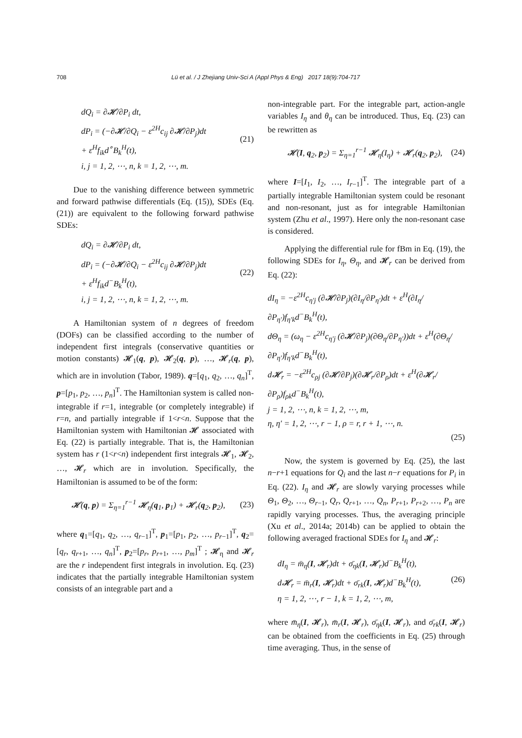708 Lü et al. / J Zhejiang Univ-Sci A (Appl Phys & Eng) 2017 18(9):704-717
dQ<sub>i</sub> = ∂𝓗/∂P<sub>i</sub> dt,
dP<sub>i</sub> = (−∂𝓗/∂Q<sub>i</sub> − ε<sup>2H</sup>c<sub>ij</sub> ∂𝓗/∂P<sub>j</sub>)dt
+ ε<sup>H</sup>f<sub>ik</sub>d<sup>∘</sup>B<sub>k</sub><sup>H</sup>(t),
i, j = 1, 2, ⋯, n, k = 1, 2, ⋯, m.
(21)
Due to the vanishing difference between symmetric and forward pathwise differentials (Eq. (15)), SDEs (Eq. (21)) are equivalent to the following forward pathwise SDEs:
dQ<sub>i</sub> = ∂𝓗/∂P<sub>i</sub> dt,
dP<sub>i</sub> = (−∂𝓗/∂Q<sub>i</sub> − ε<sup>2H</sup>c<sub>ij</sub> ∂𝓗/∂P<sub>j</sub>)dt
+ ε<sup>H</sup>f<sub>ik</sub>d<sup>−</sup>B<sub>k</sub><sup>H</sup>(t),
i, j = 1, 2, ⋯, n, k = 1, 2, ⋯, m.
(22)
A Hamiltonian system of n degrees of freedom (DOFs) can be classified according to the number of independent first integrals (conservative quantities or motion constants) 𝓗<sub>1</sub>(q, p), 𝓗<sub>2</sub>(q, p), …, 𝓗<sub>r</sub>(q, p), which are in involution (Tabor, 1989). q=[q<sub>1</sub>, q<sub>2</sub>, …, q<sub>n</sub>]<sup>T</sup>, p=[p<sub>1</sub>, p<sub>2</sub>, …, p<sub>n</sub>]<sup>T</sup>. The Hamiltonian system is called non-integrable if r=1, integrable (or completely integrable) if r=n, and partially integrable if 1<r<n. Suppose that the Hamiltonian system with Hamiltonian 𝓗 associated with Eq. (22) is partially integrable. That is, the Hamiltonian system has r (1<r<n) independent first integrals 𝓗<sub>1</sub>, 𝓗<sub>2</sub>, …, 𝓗<sub>r</sub> which are in involution. Specifically, the Hamiltonian is assumed to be of the form:
𝓗(q, p) = Σ<sub>η=1</sub><sup>r−1</sup> 𝓗<sub>η</sub>(q<sub>1</sub>, p<sub>1</sub>) + 𝓗<sub>r</sub>(q<sub>2</sub>, p<sub>2</sub>),
(23)
where q<sub>1</sub>=[q<sub>1</sub>, q<sub>2</sub>, …, q<sub>r−1</sub>]<sup>T</sup>, p<sub>1</sub>=[p<sub>1</sub>, p<sub>2</sub>, …, p<sub>r−1</sub>]<sup>T</sup>, q<sub>2</sub>=[q<sub>r</sub>, q<sub>r+1</sub>, …, q<sub>n</sub>]<sup>T</sup>, p<sub>2</sub>=[p<sub>r</sub>, p<sub>r+1</sub>, …, p<sub>m</sub>]<sup>T</sup> ; 𝓗<sub>η</sub> and 𝓗<sub>r</sub> are the r independent first integrals in involution. Eq. (23) indicates that the partially integrable Hamiltonian system consists of an integrable part and a
non-integrable part. For the integrable part, action-angle variables I<sub>η</sub> and θ<sub>η</sub> can be introduced. Thus, Eq. (23) can be rewritten as
𝓗(I, q<sub>2</sub>, p<sub>2</sub>) = Σ<sub>η=1</sub><sup>r−1</sup> 𝓗<sub>η</sub>(I<sub>η</sub>) + 𝓗<sub>r</sub>(q<sub>2</sub>, p<sub>2</sub>),
(24)
where I=[I<sub>1</sub>, I<sub>2</sub>, …, I<sub>r−1</sub>]<sup>T</sup>. The integrable part of a partially integrable Hamiltonian system could be resonant and non-resonant, just as for integrable Hamiltonian system (Zhu et al., 1997). Here only the non-resonant case is considered.
Applying the differential rule for fBm in Eq. (19), the following SDEs for I<sub>η</sub>, Θ<sub>η</sub>, and 𝓗<sub>r</sub> can be derived from Eq. (22):
dI<sub>η</sub> = −ε<sup>2H</sup>c<sub>η′j</sub> (∂𝓗/∂P<sub>j</sub>)(∂I<sub>η</sub>/∂P<sub>η′</sub>)dt + ε<sup>H</sup>(∂I<sub>η</sub>/∂P<sub>η′</sub>)f<sub>η′k</sub>d<sup>−</sup>B<sub>k</sub><sup>H</sup>(t),
dΘ<sub>η</sub> = (ω<sub>η</sub> − ε<sup>2H</sup>c<sub>η′j</sub> (∂𝓗/∂P<sub>j</sub>)(∂Θ<sub>η</sub>/∂P<sub>η′</sub>))dt + ε<sup>H</sup>(∂Θ<sub>η</sub>/∂P<sub>η′</sub>)f<sub>η′k</sub>d<sup>−</sup>B<sub>k</sub><sup>H</sup>(t),
d𝓗<sub>r</sub> = −ε<sup>2H</sup>c<sub>ρj</sub> (∂𝓗/∂P<sub>j</sub>)(∂𝓗<sub>r</sub>/∂P<sub>ρ</sub>)dt + ε<sup>H</sup>(∂𝓗<sub>r</sub>/∂P<sub>ρ</sub>)f<sub>ρk</sub>d<sup>−</sup>B<sub>k</sub><sup>H</sup>(t),
j = 1, 2, ⋯, n, k = 1, 2, ⋯, m,
η, η′ = 1, 2, ⋯, r − 1, ρ = r, r + 1, ⋯, n.
(25)
Now, the system is governed by Eq. (25), the last n−r+1 equations for Q<sub>i</sub> and the last n−r equations for P<sub>i</sub> in Eq. (22). I<sub>η</sub> and 𝓗<sub>r</sub> are slowly varying processes while Θ<sub>1</sub>, Θ<sub>2</sub>, …, Θ<sub>r−1</sub>, Q<sub>r</sub>, Q<sub>r+1</sub>, …, Q<sub>n</sub>, P<sub>r+1</sub>, P<sub>r+2</sub>, …, P<sub>n</sub> are rapidly varying processes. Thus, the averaging principle (Xu et al., 2014a; 2014b) can be applied to obtain the following averaged fractional SDEs for I<sub>η</sub> and 𝓗<sub>r</sub>:
dI<sub>η</sub> = m̄<sub>η</sub>(I, 𝓗<sub>r</sub>)dt + σ̄<sub>ηk</sub>(I, 𝓗<sub>r</sub>)d<sup>−</sup>B<sub>k</sub><sup>H</sup>(t),
d𝓗<sub>r</sub> = m̄<sub>r</sub>(I, 𝓗<sub>r</sub>)dt + σ̄<sub>rk</sub>(I, 𝓗<sub>r</sub>)d<sup>−</sup>B<sub>k</sub><sup>H</sup>(t),
η = 1, 2, ⋯, r − 1, k = 1, 2, ⋯, m,
(26)
where m̄<sub>η</sub>(I, 𝓗<sub>r</sub>), m̄<sub>r</sub>(I, 𝓗<sub>r</sub>), σ̄<sub>ηk</sub>(I, 𝓗<sub>r</sub>), and σ̄<sub>rk</sub>(I, 𝓗<sub>r</sub>) can be obtained from the coefficients in Eq. (25) through time averaging. Thus, in the sense of